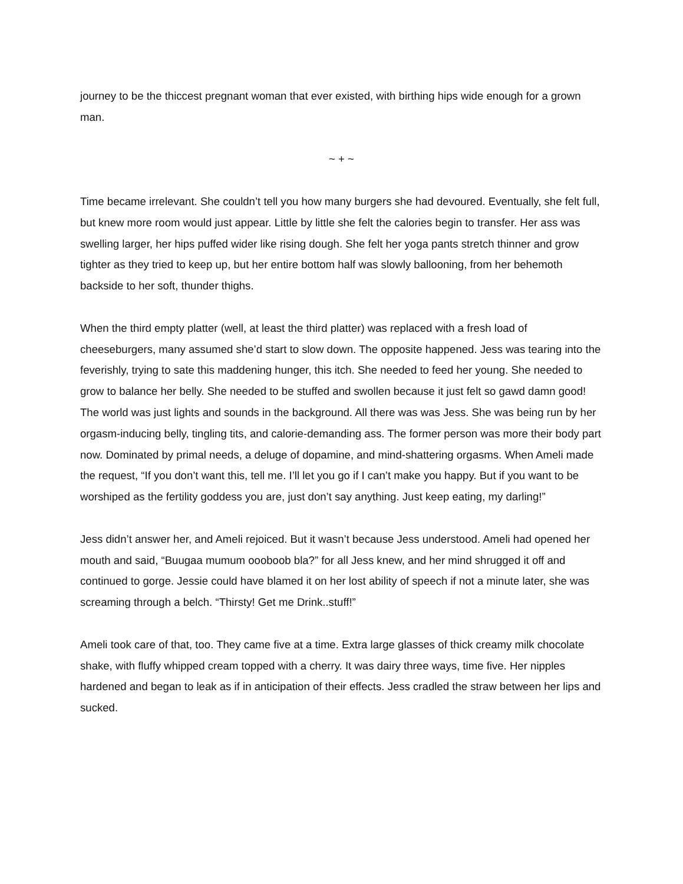journey to be the thiccest pregnant woman that ever existed, with birthing hips wide enough for a grown man.
~ + ~
Time became irrelevant. She couldn’t tell you how many burgers she had devoured. Eventually, she felt full, but knew more room would just appear. Little by little she felt the calories begin to transfer. Her ass was swelling larger, her hips puffed wider like rising dough. She felt her yoga pants stretch thinner and grow tighter as they tried to keep up, but her entire bottom half was slowly ballooning, from her behemoth backside to her soft, thunder thighs.
When the third empty platter (well, at least the third platter) was replaced with a fresh load of cheeseburgers, many assumed she’d start to slow down. The opposite happened. Jess was tearing into the feverishly, trying to sate this maddening hunger, this itch. She needed to feed her young. She needed to grow to balance her belly. She needed to be stuffed and swollen because it just felt so gawd damn good! The world was just lights and sounds in the background. All there was was Jess. She was being run by her orgasm-inducing belly, tingling tits, and calorie-demanding ass. The former person was more their body part now. Dominated by primal needs, a deluge of dopamine, and mind-shattering orgasms. When Ameli made the request, “If you don’t want this, tell me. I’ll let you go if I can’t make you happy. But if you want to be worshiped as the fertility goddess you are, just don’t say anything. Just keep eating, my darling!”
Jess didn’t answer her, and Ameli rejoiced. But it wasn’t because Jess understood. Ameli had opened her mouth and said, “Buugaa mumum oooboob bla?” for all Jess knew, and her mind shrugged it off and continued to gorge. Jessie could have blamed it on her lost ability of speech if not a minute later, she was screaming through a belch. “Thirsty! Get me Drink..stuff!”
Ameli took care of that, too. They came five at a time. Extra large glasses of thick creamy milk chocolate shake, with fluffy whipped cream topped with a cherry. It was dairy three ways, time five. Her nipples hardened and began to leak as if in anticipation of their effects. Jess cradled the straw between her lips and sucked.